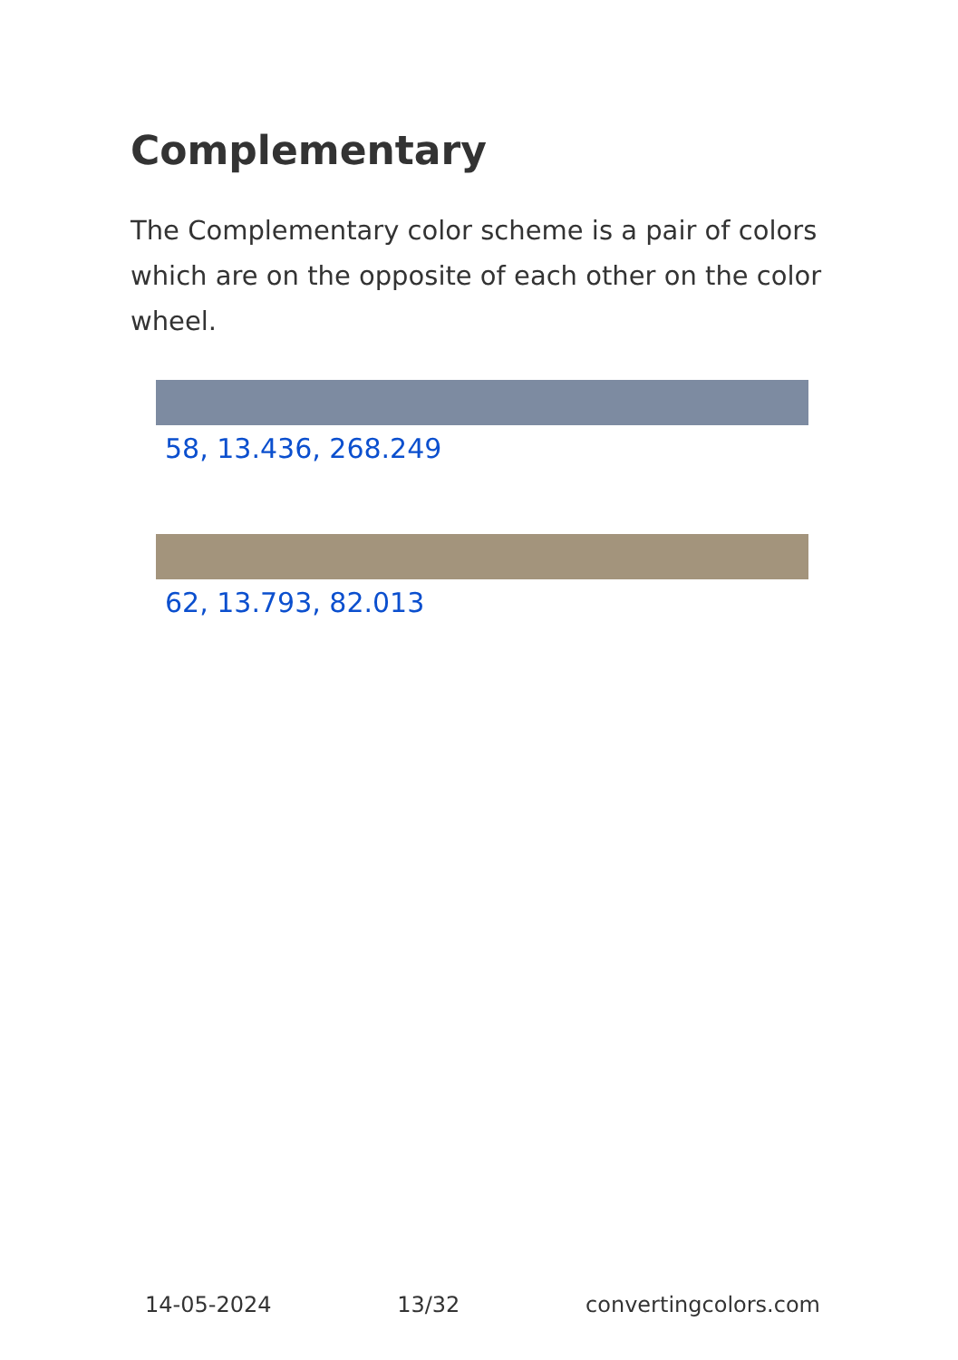Complementary
The Complementary color scheme is a pair of colors which are on the opposite of each other on the color wheel.
58, 13.436, 268.249
62, 13.793, 82.013
14-05-2024 13/32 convertingcolors.com